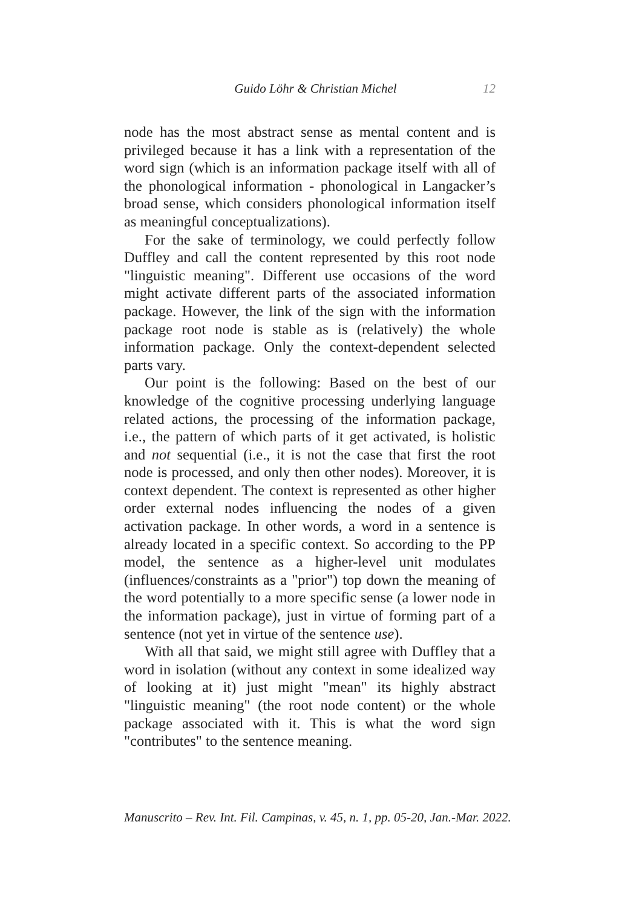Guido Löhr & Christian Michel 12
node has the most abstract sense as mental content and is privileged because it has a link with a representation of the word sign (which is an information package itself with all of the phonological information - phonological in Langacker’s broad sense, which considers phonological information itself as meaningful conceptualizations).
For the sake of terminology, we could perfectly follow Duffley and call the content represented by this root node "linguistic meaning". Different use occasions of the word might activate different parts of the associated information package. However, the link of the sign with the information package root node is stable as is (relatively) the whole information package. Only the context-dependent selected parts vary.
Our point is the following: Based on the best of our knowledge of the cognitive processing underlying language related actions, the processing of the information package, i.e., the pattern of which parts of it get activated, is holistic and not sequential (i.e., it is not the case that first the root node is processed, and only then other nodes). Moreover, it is context dependent. The context is represented as other higher order external nodes influencing the nodes of a given activation package. In other words, a word in a sentence is already located in a specific context. So according to the PP model, the sentence as a higher-level unit modulates (influences/constraints as a "prior") top down the meaning of the word potentially to a more specific sense (a lower node in the information package), just in virtue of forming part of a sentence (not yet in virtue of the sentence use).
With all that said, we might still agree with Duffley that a word in isolation (without any context in some idealized way of looking at it) just might "mean" its highly abstract "linguistic meaning" (the root node content) or the whole package associated with it. This is what the word sign "contributes" to the sentence meaning.
Manuscrito – Rev. Int. Fil. Campinas, v. 45, n. 1, pp. 05-20, Jan.-Mar. 2022.